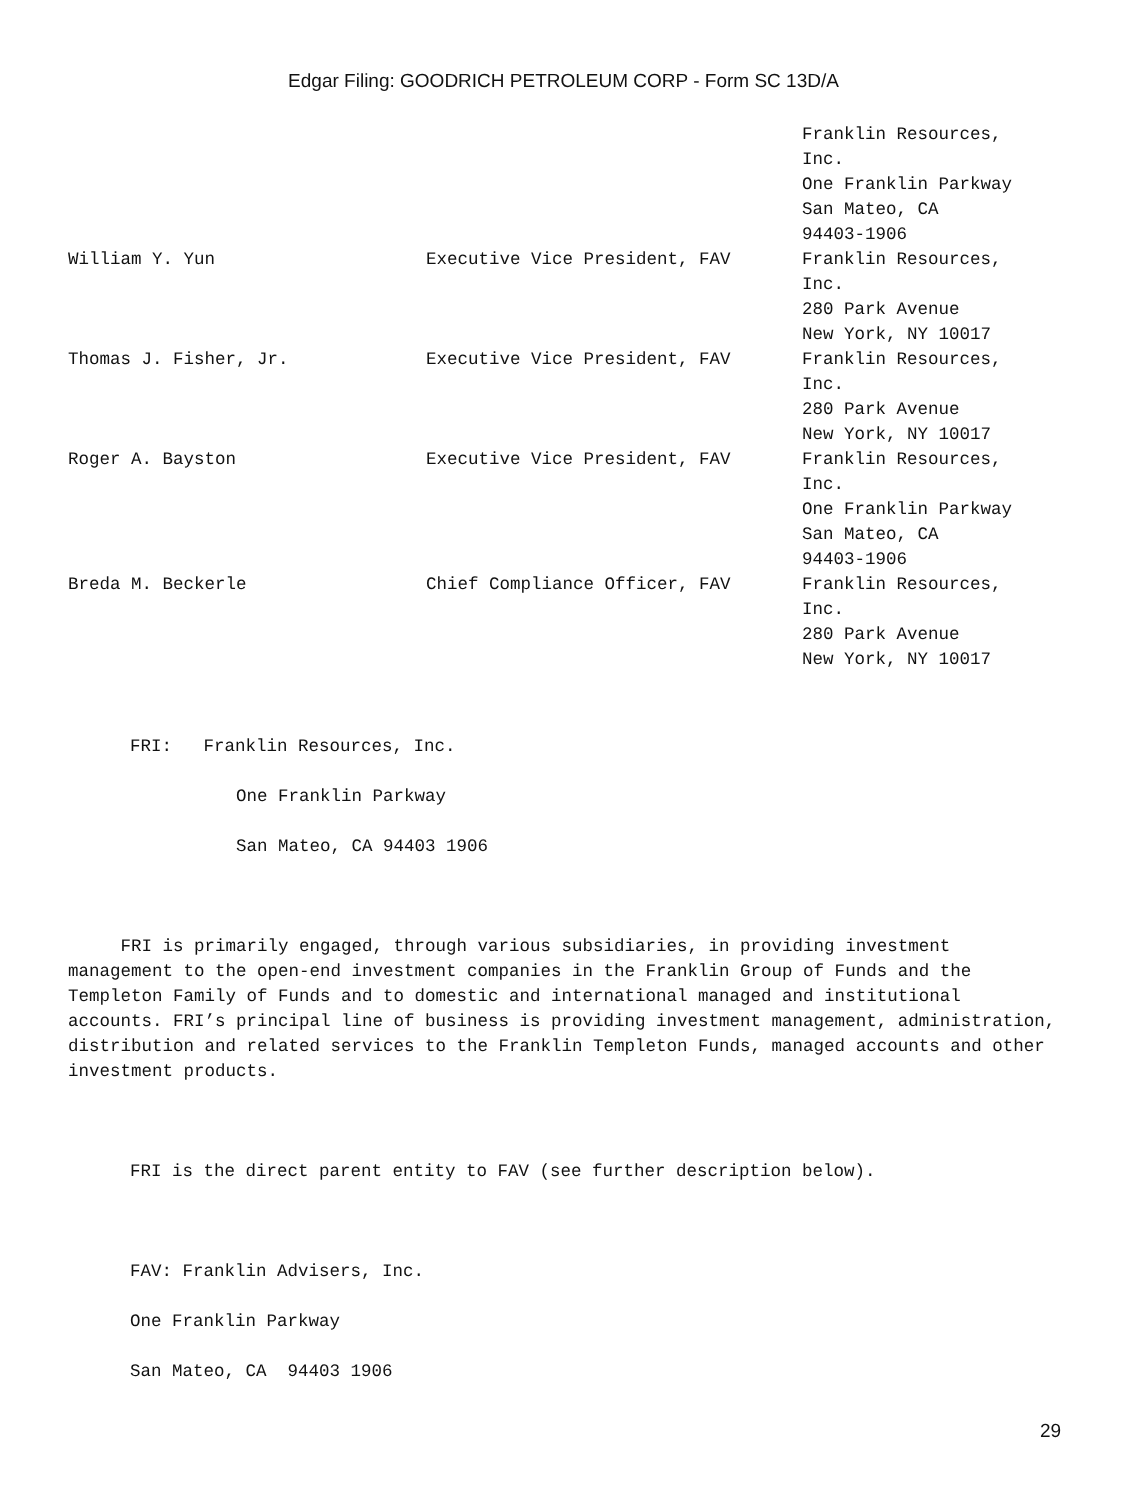Edgar Filing: GOODRICH PETROLEUM CORP - Form SC 13D/A
| | | Franklin Resources, Inc. One Franklin Parkway San Mateo, CA 94403-1906 |
| William Y. Yun | Executive Vice President, FAV | Franklin Resources, Inc. 280 Park Avenue New York, NY 10017 |
| Thomas J. Fisher, Jr. | Executive Vice President, FAV | Franklin Resources, Inc. 280 Park Avenue New York, NY 10017 |
| Roger A. Bayston | Executive Vice President, FAV | Franklin Resources, Inc. One Franklin Parkway San Mateo, CA 94403-1906 |
| Breda M. Beckerle | Chief Compliance Officer, FAV | Franklin Resources, Inc. 280 Park Avenue New York, NY 10017 |
FRI: Franklin Resources, Inc.
One Franklin Parkway
San Mateo, CA 94403 1906
FRI is primarily engaged, through various subsidiaries, in providing investment management to the open-end investment companies in the Franklin Group of Funds and the Templeton Family of Funds and to domestic and international managed and institutional accounts. FRI’s principal line of business is providing investment management, administration, distribution and related services to the Franklin Templeton Funds, managed accounts and other investment products.
FRI is the direct parent entity to FAV (see further description below).
FAV: Franklin Advisers, Inc.
One Franklin Parkway
San Mateo, CA 94403 1906
29